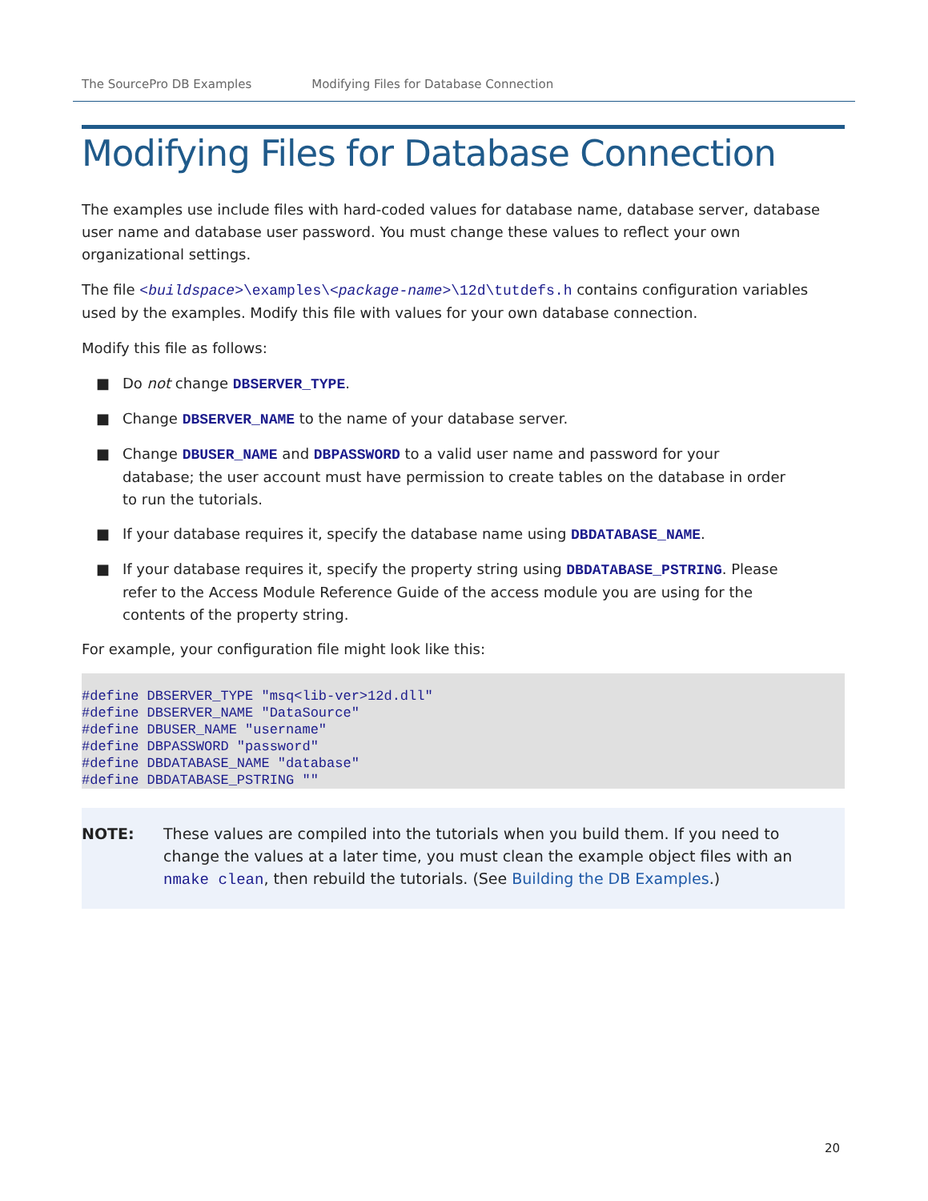The SourcePro DB Examples Modifying Files for Database Connection
Modifying Files for Database Connection
The examples use include files with hard-coded values for database name, database server, database user name and database user password. You must change these values to reflect your own organizational settings.
The file <buildspace>\examples\<package-name>\12d\tutdefs.h contains configuration variables used by the examples. Modify this file with values for your own database connection.
Modify this file as follows:
■ Do not change DBSERVER_TYPE.
■ Change DBSERVER_NAME to the name of your database server.
■ Change DBUSER_NAME and DBPASSWORD to a valid user name and password for your database; the user account must have permission to create tables on the database in order to run the tutorials.
■ If your database requires it, specify the database name using DBDATABASE_NAME.
■ If your database requires it, specify the property string using DBDATABASE_PSTRING. Please refer to the Access Module Reference Guide of the access module you are using for the contents of the property string.
For example, your configuration file might look like this:
#define DBSERVER_TYPE "msq<lib-ver>12d.dll"
#define DBSERVER_NAME "DataSource"
#define DBUSER_NAME "username"
#define DBPASSWORD "password"
#define DBDATABASE_NAME "database"
#define DBDATABASE_PSTRING ""
NOTE: These values are compiled into the tutorials when you build them. If you need to change the values at a later time, you must clean the example object files with an nmake clean, then rebuild the tutorials. (See Building the DB Examples.)
20